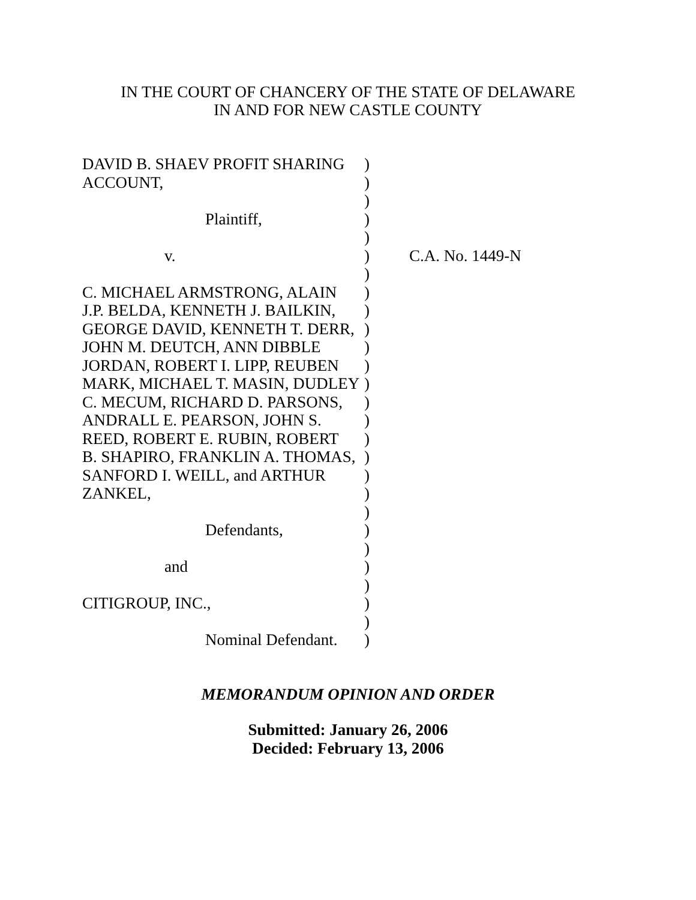IN THE COURT OF CHANCERY OF THE STATE OF DELAWARE
IN AND FOR NEW CASTLE COUNTY
| DAVID B. SHAEV PROFIT SHARING | ) | |
| ACCOUNT, | ) | |
| | ) | |
| Plaintiff, | ) | |
| | ) | |
| v. | ) | C.A. No. 1449-N |
| | ) | |
| C. MICHAEL ARMSTRONG, ALAIN | ) | |
| J.P. BELDA, KENNETH J. BAILKIN, | ) | |
| GEORGE DAVID, KENNETH T. DERR, | ) | |
| JOHN M. DEUTCH, ANN DIBBLE | ) | |
| JORDAN, ROBERT I. LIPP, REUBEN | ) | |
| MARK, MICHAEL T. MASIN, DUDLEY | ) | |
| C. MECUM, RICHARD D. PARSONS, | ) | |
| ANDRALL E. PEARSON, JOHN S. | ) | |
| REED, ROBERT E. RUBIN, ROBERT | ) | |
| B. SHAPIRO, FRANKLIN A. THOMAS, | ) | |
| SANFORD I. WEILL, and ARTHUR | ) | |
| ZANKEL, | ) | |
| | ) | |
| Defendants, | ) | |
| | ) | |
| and | ) | |
| | ) | |
| CITIGROUP, INC., | ) | |
| | ) | |
| Nominal Defendant. | ) | |
MEMORANDUM OPINION AND ORDER
Submitted: January 26, 2006
Decided: February 13, 2006